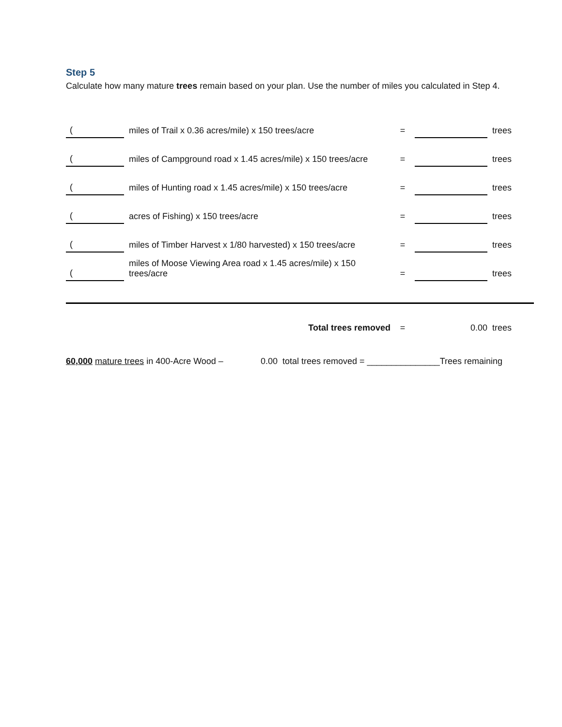Step 5
Calculate how many mature trees remain based on your plan. Use the number of miles you calculated in Step 4.
| ( | miles of Trail x 0.36 acres/mile) x 150 trees/acre | = | | trees |
| ( | miles of Campground road x 1.45 acres/mile) x 150 trees/acre | = | | trees |
| ( | miles of Hunting road x 1.45 acres/mile) x 150 trees/acre | = | | trees |
| ( | acres of Fishing) x 150 trees/acre | = | | trees |
| ( | miles of Timber Harvest x 1/80 harvested) x 150 trees/acre | = | | trees |
| ( | miles of Moose Viewing Area road x 1.45 acres/mile) x 150 trees/acre | = | | trees |
| | Total trees removed | = | 0.00 | trees |
60,000 mature trees in 400-Acre Wood – 0.00 total trees removed = _______________Trees remaining